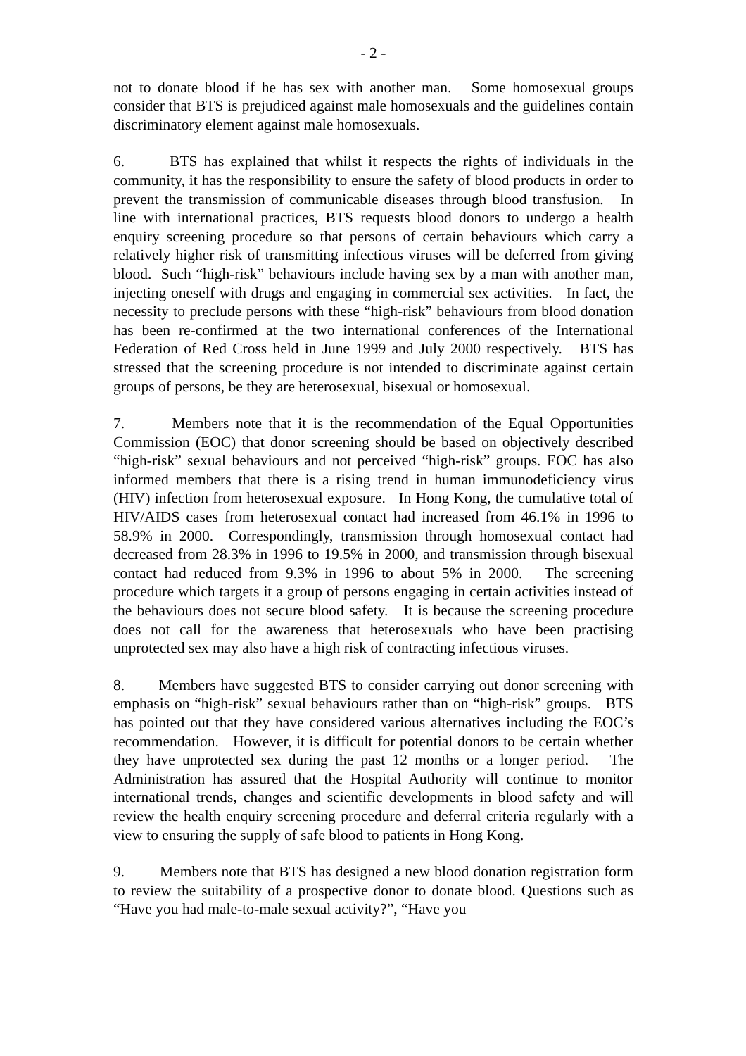- 2 -
not to donate blood if he has sex with another man. Some homosexual groups consider that BTS is prejudiced against male homosexuals and the guidelines contain discriminatory element against male homosexuals.
6. BTS has explained that whilst it respects the rights of individuals in the community, it has the responsibility to ensure the safety of blood products in order to prevent the transmission of communicable diseases through blood transfusion. In line with international practices, BTS requests blood donors to undergo a health enquiry screening procedure so that persons of certain behaviours which carry a relatively higher risk of transmitting infectious viruses will be deferred from giving blood. Such “high-risk” behaviours include having sex by a man with another man, injecting oneself with drugs and engaging in commercial sex activities. In fact, the necessity to preclude persons with these “high-risk” behaviours from blood donation has been re-confirmed at the two international conferences of the International Federation of Red Cross held in June 1999 and July 2000 respectively. BTS has stressed that the screening procedure is not intended to discriminate against certain groups of persons, be they are heterosexual, bisexual or homosexual.
7. Members note that it is the recommendation of the Equal Opportunities Commission (EOC) that donor screening should be based on objectively described “high-risk” sexual behaviours and not perceived “high-risk” groups. EOC has also informed members that there is a rising trend in human immunodeficiency virus (HIV) infection from heterosexual exposure. In Hong Kong, the cumulative total of HIV/AIDS cases from heterosexual contact had increased from 46.1% in 1996 to 58.9% in 2000. Correspondingly, transmission through homosexual contact had decreased from 28.3% in 1996 to 19.5% in 2000, and transmission through bisexual contact had reduced from 9.3% in 1996 to about 5% in 2000. The screening procedure which targets it a group of persons engaging in certain activities instead of the behaviours does not secure blood safety. It is because the screening procedure does not call for the awareness that heterosexuals who have been practising unprotected sex may also have a high risk of contracting infectious viruses.
8. Members have suggested BTS to consider carrying out donor screening with emphasis on “high-risk” sexual behaviours rather than on “high-risk” groups. BTS has pointed out that they have considered various alternatives including the EOC’s recommendation. However, it is difficult for potential donors to be certain whether they have unprotected sex during the past 12 months or a longer period. The Administration has assured that the Hospital Authority will continue to monitor international trends, changes and scientific developments in blood safety and will review the health enquiry screening procedure and deferral criteria regularly with a view to ensuring the supply of safe blood to patients in Hong Kong.
9. Members note that BTS has designed a new blood donation registration form to review the suitability of a prospective donor to donate blood. Questions such as “Have you had male-to-male sexual activity?”, “Have you